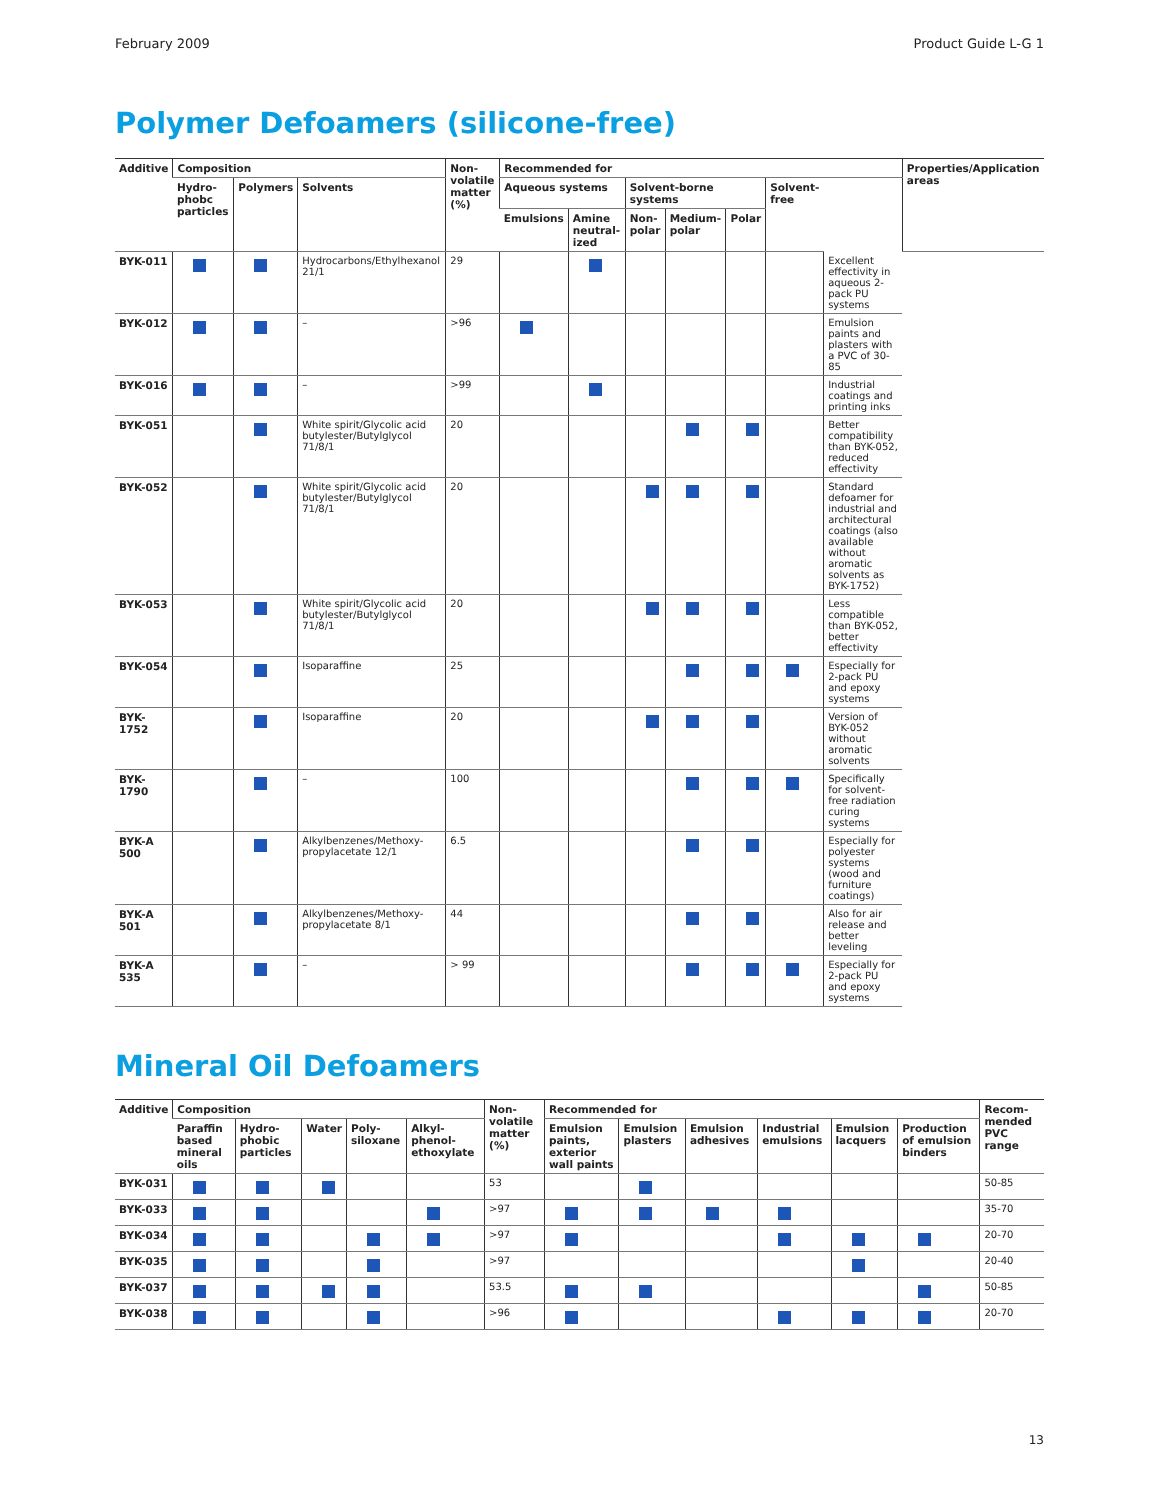February 2009 Product Guide L-G 1
Polymer Defoamers (silicone-free)
| Additive | Composition | | | Non-volatile matter (%) | Recommended for | | | | | | | Properties/Application areas |
| --- | --- | --- | --- | --- | --- | --- | --- | --- | --- | --- | --- | --- |
| | Hydro-phobc particles | Polymers | Solvents | | Aqueous systems | | Solvent-borne systems | | | Solvent-free | | |
| | | | | | Emulsions | Amine neutral-ized | Non-polar | Medium-polar | Polar | | | |
| BYK-011 | | | Hydrocarbons/Ethylhexanol 21/1 | 29 | | | | | | | Excellent effectivity in aqueous 2-pack PU systems | |
| BYK-012 | | | – | >96 | | | | | | | Emulsion paints and plasters with a PVC of 30-85 | |
| BYK-016 | | | – | >99 | | | | | | | Industrial coatings and printing inks | |
| BYK-051 | | | White spirit/Glycolic acid butylester/Butylglycol 71/8/1 | 20 | | | | | | | Better compatibility than BYK-052, reduced effectivity | |
| BYK-052 | | | White spirit/Glycolic acid butylester/Butylglycol 71/8/1 | 20 | | | | | | | Standard defoamer for industrial and architectural coatings (also available without aromatic solvents as BYK-1752) | |
| BYK-053 | | | White spirit/Glycolic acid butylester/Butylglycol 71/8/1 | 20 | | | | | | | Less compatible than BYK-052, better effectivity | |
| BYK-054 | | | Isoparaffine | 25 | | | | | | | Especially for 2-pack PU and epoxy systems | |
| BYK-1752 | | | Isoparaffine | 20 | | | | | | | Version of BYK-052 without aromatic solvents | |
| BYK-1790 | | | – | 100 | | | | | | | Specifically for solvent-free radiation curing systems | |
| BYK-A 500 | | | Alkylbenzenes/Methoxy-propylacetate 12/1 | 6.5 | | | | | | | Especially for polyester systems (wood and furniture coatings) | |
| BYK-A 501 | | | Alkylbenzenes/Methoxy-propylacetate 8/1 | 44 | | | | | | | Also for air release and better leveling | |
| BYK-A 535 | | | – | > 99 | | | | | | | Especially for 2-pack PU and epoxy systems | |
Mineral Oil Defoamers
| Additive | Composition | | | | | Non-volatile matter (%) | Recommended for | | | | | | Recom-mended PVC range |
| --- | --- | --- | --- | --- | --- | --- | --- | --- | --- | --- | --- | --- | --- |
| | Paraffin based mineral oils | Hydro-phobic particles | Water | Poly-siloxane | Alkyl-phenol-ethoxylate | | Emulsion paints, exterior wall paints | Emulsion plasters | Emulsion adhesives | Industrial emulsions | Emulsion lacquers | Production of emulsion binders | |
| BYK-031 | | | | | | 53 | | | | | | | 50-85 |
| BYK-033 | | | | | | >97 | | | | | | | 35-70 |
| BYK-034 | | | | | | >97 | | | | | | | 20-70 |
| BYK-035 | | | | | | >97 | | | | | | | 20-40 |
| BYK-037 | | | | | | 53.5 | | | | | | | 50-85 |
| BYK-038 | | | | | | >96 | | | | | | | 20-70 |
13